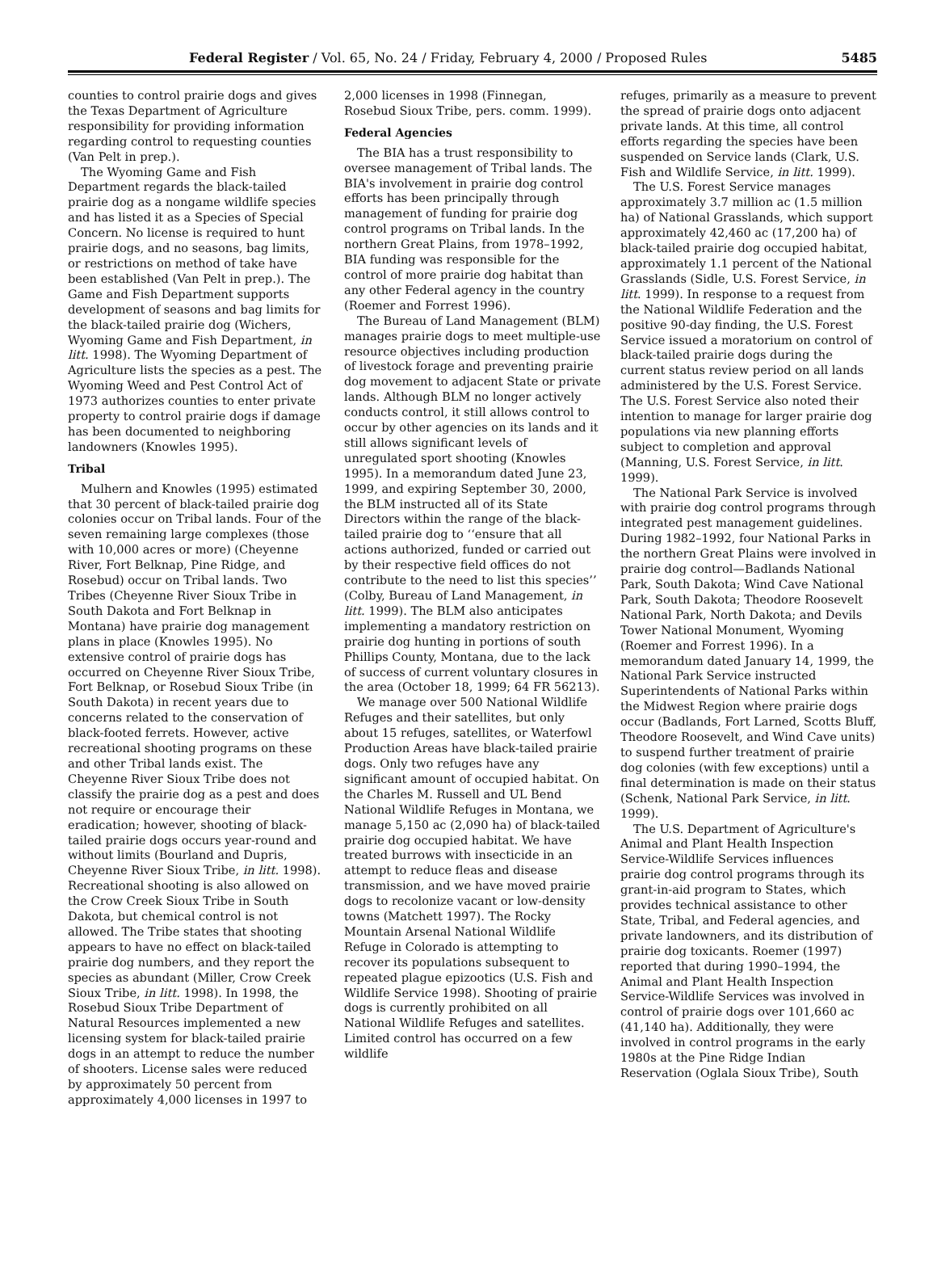Federal Register / Vol. 65, No. 24 / Friday, February 4, 2000 / Proposed Rules 5485
counties to control prairie dogs and gives the Texas Department of Agriculture responsibility for providing information regarding control to requesting counties (Van Pelt in prep.).
The Wyoming Game and Fish Department regards the black-tailed prairie dog as a nongame wildlife species and has listed it as a Species of Special Concern. No license is required to hunt prairie dogs, and no seasons, bag limits, or restrictions on method of take have been established (Van Pelt in prep.). The Game and Fish Department supports development of seasons and bag limits for the black-tailed prairie dog (Wichers, Wyoming Game and Fish Department, in litt. 1998). The Wyoming Department of Agriculture lists the species as a pest. The Wyoming Weed and Pest Control Act of 1973 authorizes counties to enter private property to control prairie dogs if damage has been documented to neighboring landowners (Knowles 1995).
Tribal
Mulhern and Knowles (1995) estimated that 30 percent of black-tailed prairie dog colonies occur on Tribal lands. Four of the seven remaining large complexes (those with 10,000 acres or more) (Cheyenne River, Fort Belknap, Pine Ridge, and Rosebud) occur on Tribal lands. Two Tribes (Cheyenne River Sioux Tribe in South Dakota and Fort Belknap in Montana) have prairie dog management plans in place (Knowles 1995). No extensive control of prairie dogs has occurred on Cheyenne River Sioux Tribe, Fort Belknap, or Rosebud Sioux Tribe (in South Dakota) in recent years due to concerns related to the conservation of black-footed ferrets. However, active recreational shooting programs on these and other Tribal lands exist. The Cheyenne River Sioux Tribe does not classify the prairie dog as a pest and does not require or encourage their eradication; however, shooting of black-tailed prairie dogs occurs year-round and without limits (Bourland and Dupris, Cheyenne River Sioux Tribe, in litt. 1998). Recreational shooting is also allowed on the Crow Creek Sioux Tribe in South Dakota, but chemical control is not allowed. The Tribe states that shooting appears to have no effect on black-tailed prairie dog numbers, and they report the species as abundant (Miller, Crow Creek Sioux Tribe, in litt. 1998). In 1998, the Rosebud Sioux Tribe Department of Natural Resources implemented a new licensing system for black-tailed prairie dogs in an attempt to reduce the number of shooters. License sales were reduced by approximately 50 percent from approximately 4,000 licenses in 1997 to
2,000 licenses in 1998 (Finnegan, Rosebud Sioux Tribe, pers. comm. 1999).
Federal Agencies
The BIA has a trust responsibility to oversee management of Tribal lands. The BIA's involvement in prairie dog control efforts has been principally through management of funding for prairie dog control programs on Tribal lands. In the northern Great Plains, from 1978–1992, BIA funding was responsible for the control of more prairie dog habitat than any other Federal agency in the country (Roemer and Forrest 1996).
The Bureau of Land Management (BLM) manages prairie dogs to meet multiple-use resource objectives including production of livestock forage and preventing prairie dog movement to adjacent State or private lands. Although BLM no longer actively conducts control, it still allows control to occur by other agencies on its lands and it still allows significant levels of unregulated sport shooting (Knowles 1995). In a memorandum dated June 23, 1999, and expiring September 30, 2000, the BLM instructed all of its State Directors within the range of the black-tailed prairie dog to ‘‘ensure that all actions authorized, funded or carried out by their respective field offices do not contribute to the need to list this species’’ (Colby, Bureau of Land Management, in litt. 1999). The BLM also anticipates implementing a mandatory restriction on prairie dog hunting in portions of south Phillips County, Montana, due to the lack of success of current voluntary closures in the area (October 18, 1999; 64 FR 56213).
We manage over 500 National Wildlife Refuges and their satellites, but only about 15 refuges, satellites, or Waterfowl Production Areas have black-tailed prairie dogs. Only two refuges have any significant amount of occupied habitat. On the Charles M. Russell and UL Bend National Wildlife Refuges in Montana, we manage 5,150 ac (2,090 ha) of black-tailed prairie dog occupied habitat. We have treated burrows with insecticide in an attempt to reduce fleas and disease transmission, and we have moved prairie dogs to recolonize vacant or low-density towns (Matchett 1997). The Rocky Mountain Arsenal National Wildlife Refuge in Colorado is attempting to recover its populations subsequent to repeated plague epizootics (U.S. Fish and Wildlife Service 1998). Shooting of prairie dogs is currently prohibited on all National Wildlife Refuges and satellites. Limited control has occurred on a few wildlife
refuges, primarily as a measure to prevent the spread of prairie dogs onto adjacent private lands. At this time, all control efforts regarding the species have been suspended on Service lands (Clark, U.S. Fish and Wildlife Service, in litt. 1999).
The U.S. Forest Service manages approximately 3.7 million ac (1.5 million ha) of National Grasslands, which support approximately 42,460 ac (17,200 ha) of black-tailed prairie dog occupied habitat, approximately 1.1 percent of the National Grasslands (Sidle, U.S. Forest Service, in litt. 1999). In response to a request from the National Wildlife Federation and the positive 90-day finding, the U.S. Forest Service issued a moratorium on control of black-tailed prairie dogs during the current status review period on all lands administered by the U.S. Forest Service. The U.S. Forest Service also noted their intention to manage for larger prairie dog populations via new planning efforts subject to completion and approval (Manning, U.S. Forest Service, in litt. 1999).
The National Park Service is involved with prairie dog control programs through integrated pest management guidelines. During 1982–1992, four National Parks in the northern Great Plains were involved in prairie dog control—Badlands National Park, South Dakota; Wind Cave National Park, South Dakota; Theodore Roosevelt National Park, North Dakota; and Devils Tower National Monument, Wyoming (Roemer and Forrest 1996). In a memorandum dated January 14, 1999, the National Park Service instructed Superintendents of National Parks within the Midwest Region where prairie dogs occur (Badlands, Fort Larned, Scotts Bluff, Theodore Roosevelt, and Wind Cave units) to suspend further treatment of prairie dog colonies (with few exceptions) until a final determination is made on their status (Schenk, National Park Service, in litt. 1999).
The U.S. Department of Agriculture's Animal and Plant Health Inspection Service-Wildlife Services influences prairie dog control programs through its grant-in-aid program to States, which provides technical assistance to other State, Tribal, and Federal agencies, and private landowners, and its distribution of prairie dog toxicants. Roemer (1997) reported that during 1990–1994, the Animal and Plant Health Inspection Service-Wildlife Services was involved in control of prairie dogs over 101,660 ac (41,140 ha). Additionally, they were involved in control programs in the early 1980s at the Pine Ridge Indian Reservation (Oglala Sioux Tribe), South